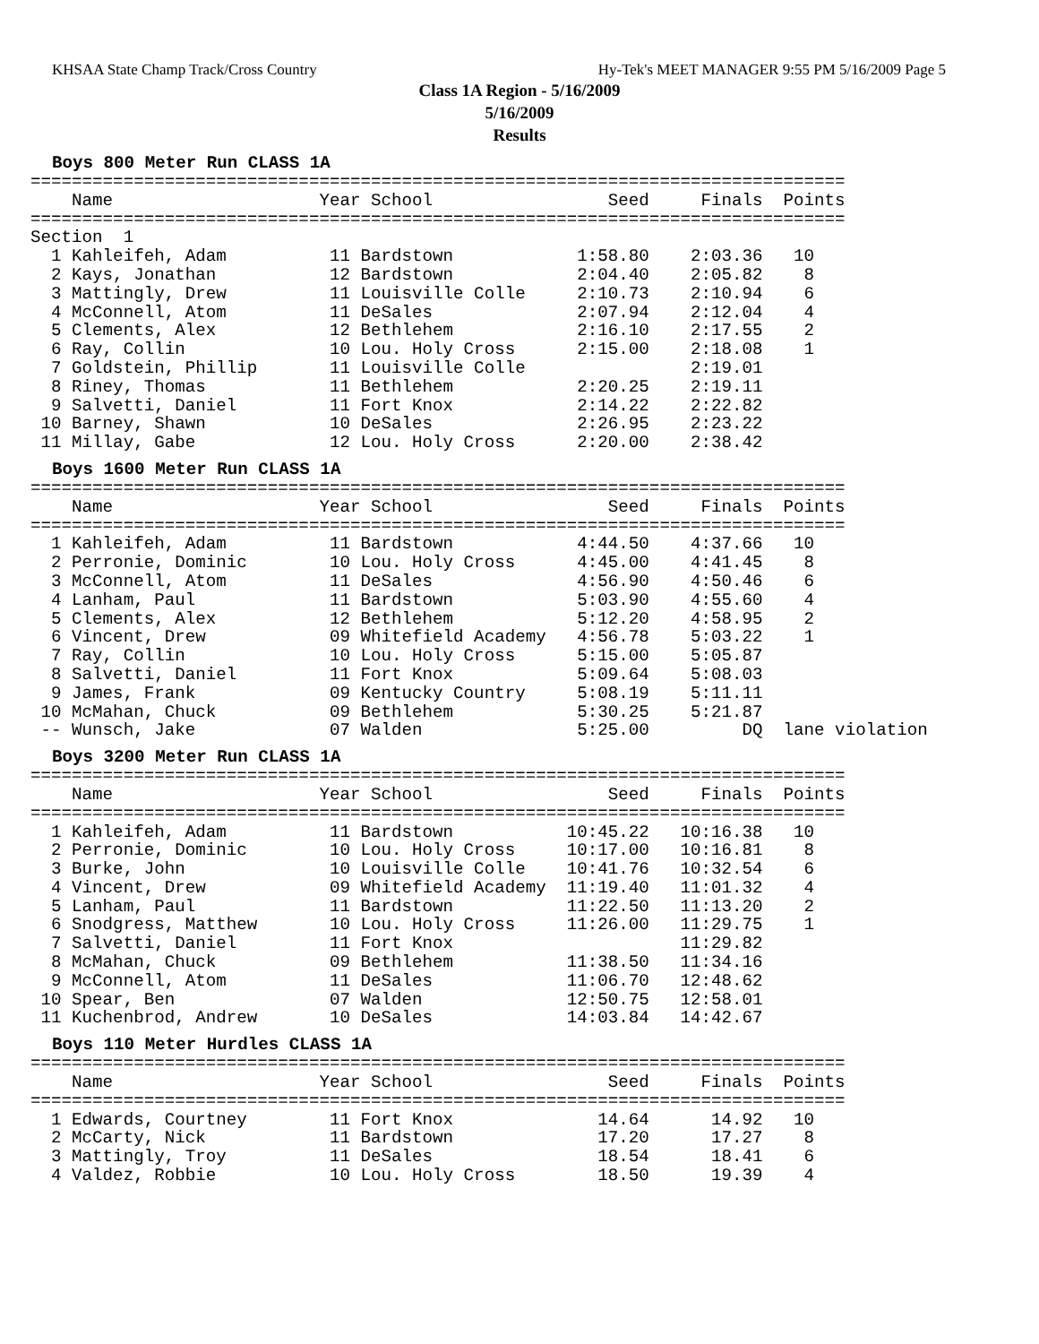KHSAA State Champ Track/Cross Country Hy-Tek's MEET MANAGER 9:55 PM 5/16/2009 Page 5
Class 1A Region - 5/16/2009
5/16/2009
Results
Boys 800 Meter Run CLASS 1A
===============================================================================
    Name                    Year School                 Seed     Finals  Points
===============================================================================
Section  1
  1 Kahleifeh, Adam          11 Bardstown            1:58.80    2:03.36   10
  2 Kays, Jonathan           12 Bardstown            2:04.40    2:05.82    8
  3 Mattingly, Drew          11 Louisville Colle     2:10.73    2:10.94    6
  4 McConnell, Atom          11 DeSales              2:07.94    2:12.04    4
  5 Clements, Alex           12 Bethlehem            2:16.10    2:17.55    2
  6 Ray, Collin              10 Lou. Holy Cross      2:15.00    2:18.08    1
  7 Goldstein, Phillip       11 Louisville Colle                2:19.01
  8 Riney, Thomas            11 Bethlehem            2:20.25    2:19.11
  9 Salvetti, Daniel         11 Fort Knox            2:14.22    2:22.82
 10 Barney, Shawn            10 DeSales              2:26.95    2:23.22
 11 Millay, Gabe             12 Lou. Holy Cross      2:20.00    2:38.42
Boys 1600 Meter Run CLASS 1A
===============================================================================
    Name                    Year School                 Seed     Finals  Points
===============================================================================
  1 Kahleifeh, Adam          11 Bardstown            4:44.50    4:37.66   10
  2 Perronie, Dominic        10 Lou. Holy Cross      4:45.00    4:41.45    8
  3 McConnell, Atom          11 DeSales              4:56.90    4:50.46    6
  4 Lanham, Paul             11 Bardstown            5:03.90    4:55.60    4
  5 Clements, Alex           12 Bethlehem            5:12.20    4:58.95    2
  6 Vincent, Drew            09 Whitefield Academy   4:56.78    5:03.22    1
  7 Ray, Collin              10 Lou. Holy Cross      5:15.00    5:05.87
  8 Salvetti, Daniel         11 Fort Knox            5:09.64    5:08.03
  9 James, Frank             09 Kentucky Country     5:08.19    5:11.11
 10 McMahan, Chuck           09 Bethlehem            5:30.25    5:21.87
 -- Wunsch, Jake             07 Walden               5:25.00         DQ  lane violation
Boys 3200 Meter Run CLASS 1A
===============================================================================
    Name                    Year School                 Seed     Finals  Points
===============================================================================
  1 Kahleifeh, Adam          11 Bardstown           10:45.22   10:16.38   10
  2 Perronie, Dominic        10 Lou. Holy Cross     10:17.00   10:16.81    8
  3 Burke, John              10 Louisville Colle    10:41.76   10:32.54    6
  4 Vincent, Drew            09 Whitefield Academy  11:19.40   11:01.32    4
  5 Lanham, Paul             11 Bardstown           11:22.50   11:13.20    2
  6 Snodgress, Matthew       10 Lou. Holy Cross     11:26.00   11:29.75    1
  7 Salvetti, Daniel         11 Fort Knox                      11:29.82
  8 McMahan, Chuck           09 Bethlehem           11:38.50   11:34.16
  9 McConnell, Atom          11 DeSales             11:06.70   12:48.62
 10 Spear, Ben               07 Walden              12:50.75   12:58.01
 11 Kuchenbrod, Andrew       10 DeSales             14:03.84   14:42.67
Boys 110 Meter Hurdles CLASS 1A
===============================================================================
    Name                    Year School                 Seed     Finals  Points
===============================================================================
  1 Edwards, Courtney        11 Fort Knox              14.64      14.92   10
  2 McCarty, Nick            11 Bardstown              17.20      17.27    8
  3 Mattingly, Troy          11 DeSales                18.54      18.41    6
  4 Valdez, Robbie           10 Lou. Holy Cross        18.50      19.39    4